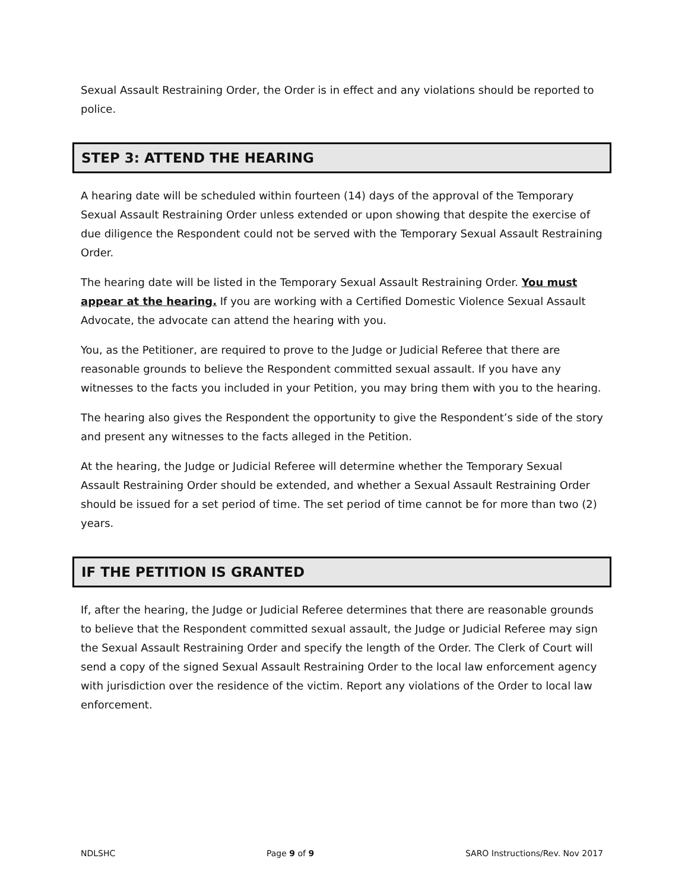Sexual Assault Restraining Order, the Order is in effect and any violations should be reported to police.
STEP 3: ATTEND THE HEARING
A hearing date will be scheduled within fourteen (14) days of the approval of the Temporary Sexual Assault Restraining Order unless extended or upon showing that despite the exercise of due diligence the Respondent could not be served with the Temporary Sexual Assault Restraining Order.
The hearing date will be listed in the Temporary Sexual Assault Restraining Order. You must appear at the hearing. If you are working with a Certified Domestic Violence Sexual Assault Advocate, the advocate can attend the hearing with you.
You, as the Petitioner, are required to prove to the Judge or Judicial Referee that there are reasonable grounds to believe the Respondent committed sexual assault. If you have any witnesses to the facts you included in your Petition, you may bring them with you to the hearing.
The hearing also gives the Respondent the opportunity to give the Respondent’s side of the story and present any witnesses to the facts alleged in the Petition.
At the hearing, the Judge or Judicial Referee will determine whether the Temporary Sexual Assault Restraining Order should be extended, and whether a Sexual Assault Restraining Order should be issued for a set period of time. The set period of time cannot be for more than two (2) years.
IF THE PETITION IS GRANTED
If, after the hearing, the Judge or Judicial Referee determines that there are reasonable grounds to believe that the Respondent committed sexual assault, the Judge or Judicial Referee may sign the Sexual Assault Restraining Order and specify the length of the Order. The Clerk of Court will send a copy of the signed Sexual Assault Restraining Order to the local law enforcement agency with jurisdiction over the residence of the victim. Report any violations of the Order to local law enforcement.
NDLSHC Page 9 of 9 SARO Instructions/Rev. Nov 2017